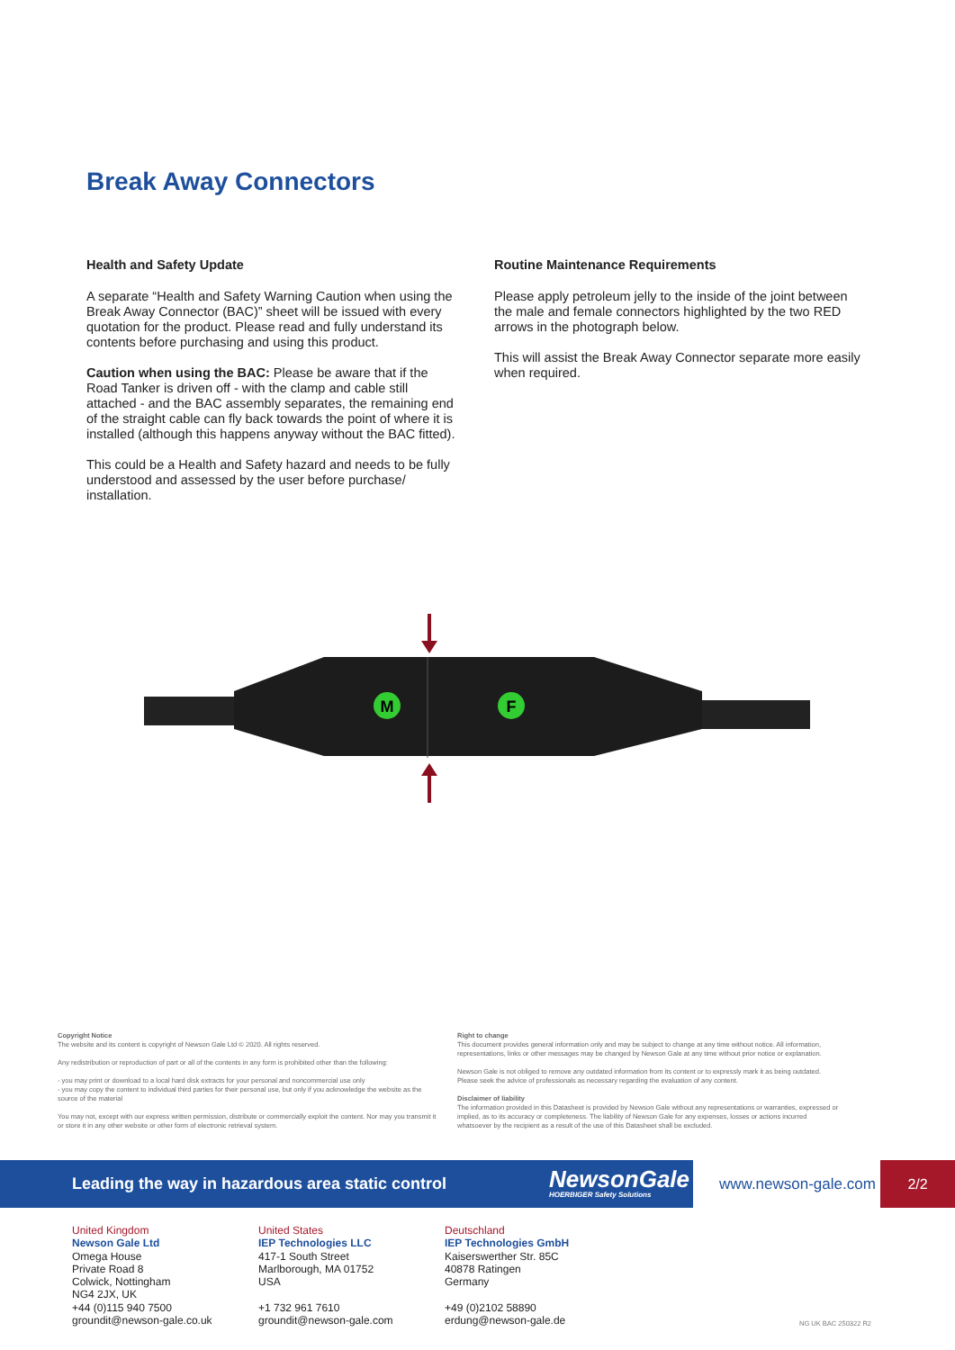Break Away Connectors
Health and Safety Update
A separate “Health and Safety Warning Caution when using the Break Away Connector (BAC)” sheet will be issued with every quotation for the product. Please read and fully understand its contents before purchasing and using this product.
Caution when using the BAC: Please be aware that if the Road Tanker is driven off - with the clamp and cable still attached - and the BAC assembly separates, the remaining end of the straight cable can fly back towards the point of where it is installed (although this happens anyway without the BAC fitted).
This could be a Health and Safety hazard and needs to be fully understood and assessed by the user before purchase/ installation.
Routine Maintenance Requirements
Please apply petroleum jelly to the inside of the joint between the male and female connectors highlighted by the two RED arrows in the photograph below.
This will assist the Break Away Connector separate more easily when required.
M
F
Copyright Notice
The website and its content is copyright of Newson Gale Ltd © 2020. All rights reserved.
Any redistribution or reproduction of part or all of the contents in any form is prohibited other than the following:
- you may print or download to a local hard disk extracts for your personal and noncommercial use only
- you may copy the content to individual third parties for their personal use, but only if you acknowledge the website as the source of the material
You may not, except with our express written permission, distribute or commercially exploit the content. Nor may you transmit it or store it in any other website or other form of electronic retrieval system.
Right to change
This document provides general information only and may be subject to change at any time without notice. All information, representations, links or other messages may be changed by Newson Gale at any time without prior notice or explanation.
Newson Gale is not obliged to remove any outdated information from its content or to expressly mark it as being outdated. Please seek the advice of professionals as necessary regarding the evaluation of any content.
Disclaimer of liability
The information provided in this Datasheet is provided by Newson Gale without any representations or warranties, expressed or implied, as to its accuracy or completeness. The liability of Newson Gale for any expenses, losses or actions incurred whatsoever by the recipient as a result of the use of this Datasheet shall be excluded.
Leading the way in hazardous area static control
NewsonGale
HOERBIGER Safety Solutions
www.newson-gale.com 2/2
United Kingdom
Newson Gale Ltd
Omega House
Private Road 8
Colwick, Nottingham
NG4 2JX, UK
+44 (0)115 940 7500
groundit@newson-gale.co.uk
United States
IEP Technologies LLC
417-1 South Street
Marlborough, MA 01752
USA
+1 732 961 7610
groundit@newson-gale.com
Deutschland
IEP Technologies GmbH
Kaiserswerther Str. 85C
40878 Ratingen
Germany
+49 (0)2102 58890
erdung@newson-gale.de
NG UK BAC 250322 R2